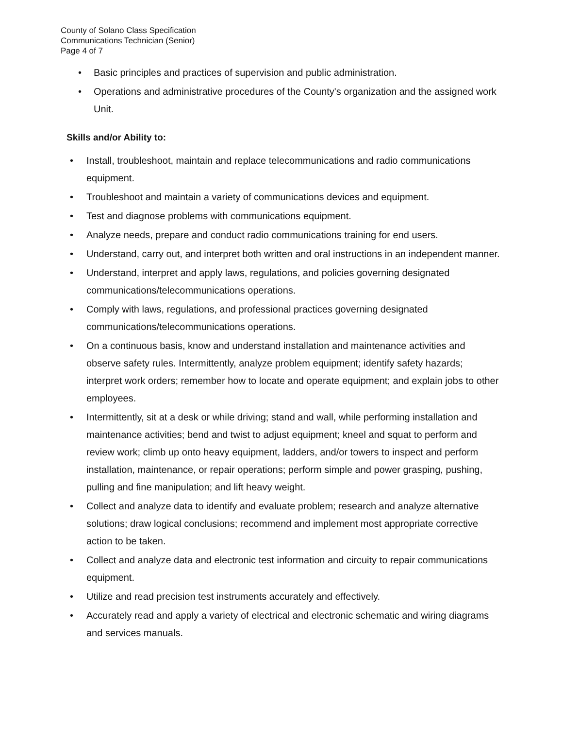County of Solano Class Specification
Communications Technician (Senior)
Page 4 of 7
• Basic principles and practices of supervision and public administration.
• Operations and administrative procedures of the County's organization and the assigned work Unit.
Skills and/or Ability to:
• Install, troubleshoot, maintain and replace telecommunications and radio communications equipment.
• Troubleshoot and maintain a variety of communications devices and equipment.
• Test and diagnose problems with communications equipment.
• Analyze needs, prepare and conduct radio communications training for end users.
• Understand, carry out, and interpret both written and oral instructions in an independent manner.
• Understand, interpret and apply laws, regulations, and policies governing designated communications/telecommunications operations.
• Comply with laws, regulations, and professional practices governing designated communications/telecommunications operations.
• On a continuous basis, know and understand installation and maintenance activities and observe safety rules. Intermittently, analyze problem equipment; identify safety hazards; interpret work orders; remember how to locate and operate equipment; and explain jobs to other employees.
• Intermittently, sit at a desk or while driving; stand and wall, while performing installation and maintenance activities; bend and twist to adjust equipment; kneel and squat to perform and review work; climb up onto heavy equipment, ladders, and/or towers to inspect and perform installation, maintenance, or repair operations; perform simple and power grasping, pushing, pulling and fine manipulation; and lift heavy weight.
• Collect and analyze data to identify and evaluate problem; research and analyze alternative solutions; draw logical conclusions; recommend and implement most appropriate corrective action to be taken.
• Collect and analyze data and electronic test information and circuity to repair communications equipment.
• Utilize and read precision test instruments accurately and effectively.
• Accurately read and apply a variety of electrical and electronic schematic and wiring diagrams and services manuals.